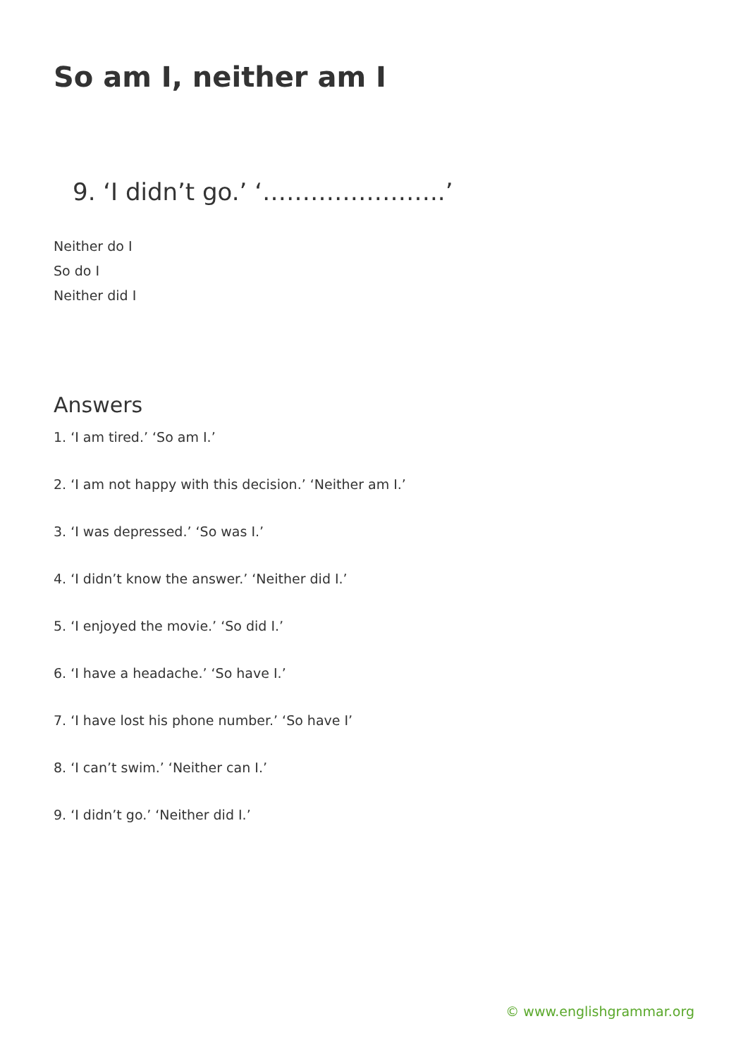So am I, neither am I
9. ‘I didn’t go.’ ‘…………………..’
Neither do I
So do I
Neither did I
Answers
1. ‘I am tired.’ ‘So am I.’
2. ‘I am not happy with this decision.’ ‘Neither am I.’
3. ‘I was depressed.’ ‘So was I.’
4. ‘I didn’t know the answer.’ ‘Neither did I.’
5. ‘I enjoyed the movie.’ ‘So did I.’
6. ‘I have a headache.’ ‘So have I.’
7. ‘I have lost his phone number.’ ‘So have I’
8. ‘I can’t swim.’ ‘Neither can I.’
9. ‘I didn’t go.’ ‘Neither did I.’
© www.englishgrammar.org